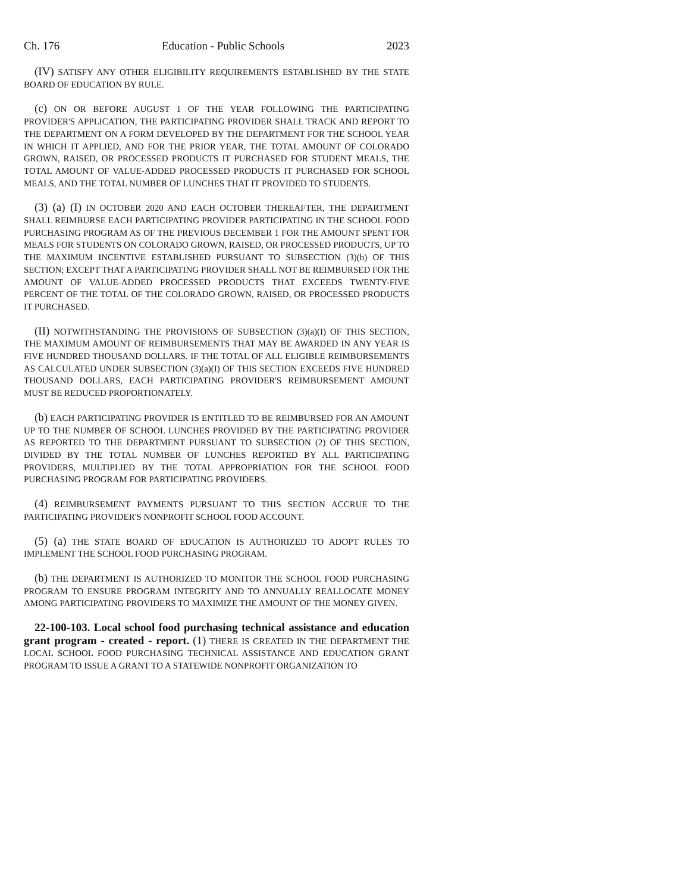Ch. 176 Education - Public Schools 2023
(IV) SATISFY ANY OTHER ELIGIBILITY REQUIREMENTS ESTABLISHED BY THE STATE BOARD OF EDUCATION BY RULE.
(c) ON OR BEFORE AUGUST 1 OF THE YEAR FOLLOWING THE PARTICIPATING PROVIDER'S APPLICATION, THE PARTICIPATING PROVIDER SHALL TRACK AND REPORT TO THE DEPARTMENT ON A FORM DEVELOPED BY THE DEPARTMENT FOR THE SCHOOL YEAR IN WHICH IT APPLIED, AND FOR THE PRIOR YEAR, THE TOTAL AMOUNT OF COLORADO GROWN, RAISED, OR PROCESSED PRODUCTS IT PURCHASED FOR STUDENT MEALS, THE TOTAL AMOUNT OF VALUE-ADDED PROCESSED PRODUCTS IT PURCHASED FOR SCHOOL MEALS, AND THE TOTAL NUMBER OF LUNCHES THAT IT PROVIDED TO STUDENTS.
(3) (a) (I) IN OCTOBER 2020 AND EACH OCTOBER THEREAFTER, THE DEPARTMENT SHALL REIMBURSE EACH PARTICIPATING PROVIDER PARTICIPATING IN THE SCHOOL FOOD PURCHASING PROGRAM AS OF THE PREVIOUS DECEMBER 1 FOR THE AMOUNT SPENT FOR MEALS FOR STUDENTS ON COLORADO GROWN, RAISED, OR PROCESSED PRODUCTS, UP TO THE MAXIMUM INCENTIVE ESTABLISHED PURSUANT TO SUBSECTION (3)(b) OF THIS SECTION; EXCEPT THAT A PARTICIPATING PROVIDER SHALL NOT BE REIMBURSED FOR THE AMOUNT OF VALUE-ADDED PROCESSED PRODUCTS THAT EXCEEDS TWENTY-FIVE PERCENT OF THE TOTAL OF THE COLORADO GROWN, RAISED, OR PROCESSED PRODUCTS IT PURCHASED.
(II) NOTWITHSTANDING THE PROVISIONS OF SUBSECTION (3)(a)(I) OF THIS SECTION, THE MAXIMUM AMOUNT OF REIMBURSEMENTS THAT MAY BE AWARDED IN ANY YEAR IS FIVE HUNDRED THOUSAND DOLLARS. IF THE TOTAL OF ALL ELIGIBLE REIMBURSEMENTS AS CALCULATED UNDER SUBSECTION (3)(a)(I) OF THIS SECTION EXCEEDS FIVE HUNDRED THOUSAND DOLLARS, EACH PARTICIPATING PROVIDER'S REIMBURSEMENT AMOUNT MUST BE REDUCED PROPORTIONATELY.
(b) EACH PARTICIPATING PROVIDER IS ENTITLED TO BE REIMBURSED FOR AN AMOUNT UP TO THE NUMBER OF SCHOOL LUNCHES PROVIDED BY THE PARTICIPATING PROVIDER AS REPORTED TO THE DEPARTMENT PURSUANT TO SUBSECTION (2) OF THIS SECTION, DIVIDED BY THE TOTAL NUMBER OF LUNCHES REPORTED BY ALL PARTICIPATING PROVIDERS, MULTIPLIED BY THE TOTAL APPROPRIATION FOR THE SCHOOL FOOD PURCHASING PROGRAM FOR PARTICIPATING PROVIDERS.
(4) REIMBURSEMENT PAYMENTS PURSUANT TO THIS SECTION ACCRUE TO THE PARTICIPATING PROVIDER'S NONPROFIT SCHOOL FOOD ACCOUNT.
(5) (a) THE STATE BOARD OF EDUCATION IS AUTHORIZED TO ADOPT RULES TO IMPLEMENT THE SCHOOL FOOD PURCHASING PROGRAM.
(b) THE DEPARTMENT IS AUTHORIZED TO MONITOR THE SCHOOL FOOD PURCHASING PROGRAM TO ENSURE PROGRAM INTEGRITY AND TO ANNUALLY REALLOCATE MONEY AMONG PARTICIPATING PROVIDERS TO MAXIMIZE THE AMOUNT OF THE MONEY GIVEN.
22-100-103. Local school food purchasing technical assistance and education grant program - created - report. (1) THERE IS CREATED IN THE DEPARTMENT THE LOCAL SCHOOL FOOD PURCHASING TECHNICAL ASSISTANCE AND EDUCATION GRANT PROGRAM TO ISSUE A GRANT TO A STATEWIDE NONPROFIT ORGANIZATION TO